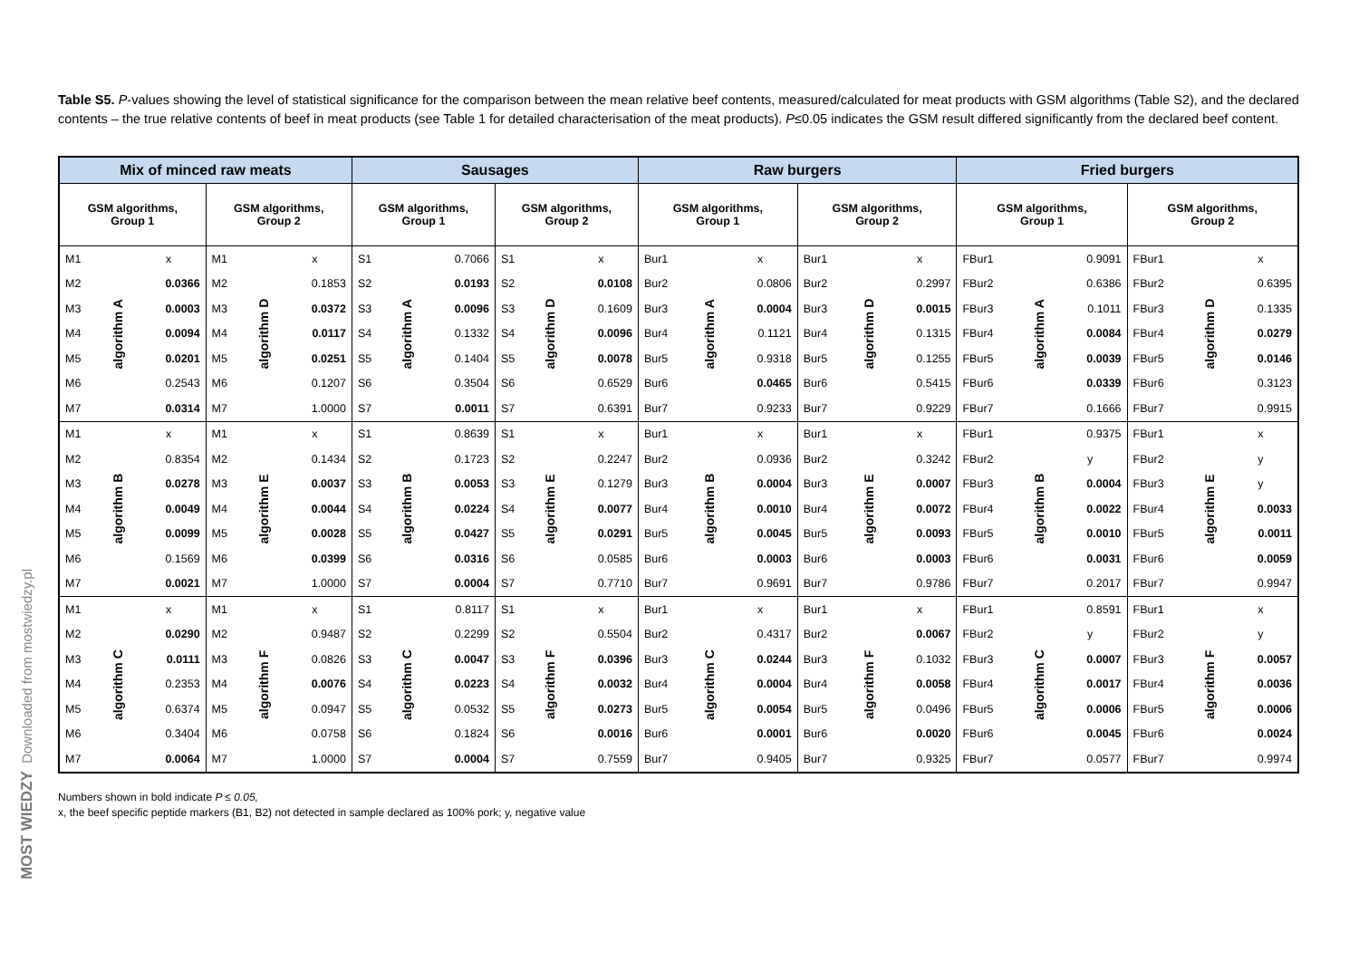MOST WIEDZY Downloaded from mostwiedzy.pl
Table S5. P-values showing the level of statistical significance for the comparison between the mean relative beef contents, measured/calculated for meat products with GSM algorithms (Table S2), and the declared contents – the true relative contents of beef in meat products (see Table 1 for detailed characterisation of the meat products). P≤0.05 indicates the GSM result differed significantly from the declared beef content.
| Mix of minced raw meats | | | | | | Sausages | | | | | | Raw burgers | | | | | | Fried burgers | | | | | |
| --- | --- | --- | --- | --- | --- | --- | --- | --- | --- | --- | --- | --- | --- | --- | --- | --- | --- | --- | --- | --- | --- | --- | --- |
| GSM algorithms, Group 1 | | | GSM algorithms, Group 2 | | | GSM algorithms, Group 1 | | | GSM algorithms, Group 2 | | | GSM algorithms, Group 1 | | | GSM algorithms, Group 2 | | | GSM algorithms, Group 1 | | | GSM algorithms, Group 2 | | |
| M1 | algorithm A | x | M1 | algorithm D | x | S1 | algorithm A | 0.7066 | S1 | algorithm D | x | Bur1 | algorithm A | x | Bur1 | algorithm D | x | FBur1 | algorithm A | 0.9091 | FBur1 | algorithm D | x |
| M2 | | 0.0366 | M2 | | 0.1853 | S2 | | 0.0193 | S2 | | 0.0108 | Bur2 | | 0.0806 | Bur2 | | 0.2997 | FBur2 | | 0.6386 | FBur2 | | 0.6395 |
| M3 | | 0.0003 | M3 | | 0.0372 | S3 | | 0.0096 | S3 | | 0.1609 | Bur3 | | 0.0004 | Bur3 | | 0.0015 | FBur3 | | 0.1011 | FBur3 | | 0.1335 |
| M4 | | 0.0094 | M4 | | 0.0117 | S4 | | 0.1332 | S4 | | 0.0096 | Bur4 | | 0.1121 | Bur4 | | 0.1315 | FBur4 | | 0.0084 | FBur4 | | 0.0279 |
| M5 | | 0.0201 | M5 | | 0.0251 | S5 | | 0.1404 | S5 | | 0.0078 | Bur5 | | 0.9318 | Bur5 | | 0.1255 | FBur5 | | 0.0039 | FBur5 | | 0.0146 |
| M6 | | 0.2543 | M6 | | 0.1207 | S6 | | 0.3504 | S6 | | 0.6529 | Bur6 | | 0.0465 | Bur6 | | 0.5415 | FBur6 | | 0.0339 | FBur6 | | 0.3123 |
| M7 | | 0.0314 | M7 | | 1.0000 | S7 | | 0.0011 | S7 | | 0.6391 | Bur7 | | 0.9233 | Bur7 | | 0.9229 | FBur7 | | 0.1666 | FBur7 | | 0.9915 |
| M1 | algorithm B | x | M1 | algorithm E | x | S1 | algorithm B | 0.8639 | S1 | algorithm E | x | Bur1 | algorithm B | x | Bur1 | algorithm E | x | FBur1 | algorithm B | 0.9375 | FBur1 | algorithm E | x |
| M2 | | 0.8354 | M2 | | 0.1434 | S2 | | 0.1723 | S2 | | 0.2247 | Bur2 | | 0.0936 | Bur2 | | 0.3242 | FBur2 | | y | FBur2 | | y |
| M3 | | 0.0278 | M3 | | 0.0037 | S3 | | 0.0053 | S3 | | 0.1279 | Bur3 | | 0.0004 | Bur3 | | 0.0007 | FBur3 | | 0.0004 | FBur3 | | y |
| M4 | | 0.0049 | M4 | | 0.0044 | S4 | | 0.0224 | S4 | | 0.0077 | Bur4 | | 0.0010 | Bur4 | | 0.0072 | FBur4 | | 0.0022 | FBur4 | | 0.0033 |
| M5 | | 0.0099 | M5 | | 0.0028 | S5 | | 0.0427 | S5 | | 0.0291 | Bur5 | | 0.0045 | Bur5 | | 0.0093 | FBur5 | | 0.0010 | FBur5 | | 0.0011 |
| M6 | | 0.1569 | M6 | | 0.0399 | S6 | | 0.0316 | S6 | | 0.0585 | Bur6 | | 0.0003 | Bur6 | | 0.0003 | FBur6 | | 0.0031 | FBur6 | | 0.0059 |
| M7 | | 0.0021 | M7 | | 1.0000 | S7 | | 0.0004 | S7 | | 0.7710 | Bur7 | | 0.9691 | Bur7 | | 0.9786 | FBur7 | | 0.2017 | FBur7 | | 0.9947 |
| M1 | algorithm C | x | M1 | algorithm F | x | S1 | algorithm C | 0.8117 | S1 | algorithm F | x | Bur1 | algorithm C | x | Bur1 | algorithm F | x | FBur1 | algorithm C | 0.8591 | FBur1 | algorithm F | x |
| M2 | | 0.0290 | M2 | | 0.9487 | S2 | | 0.2299 | S2 | | 0.5504 | Bur2 | | 0.4317 | Bur2 | | 0.0067 | FBur2 | | y | FBur2 | | y |
| M3 | | 0.0111 | M3 | | 0.0826 | S3 | | 0.0047 | S3 | | 0.0396 | Bur3 | | 0.0244 | Bur3 | | 0.1032 | FBur3 | | 0.0007 | FBur3 | | 0.0057 |
| M4 | | 0.2353 | M4 | | 0.0076 | S4 | | 0.0223 | S4 | | 0.0032 | Bur4 | | 0.0004 | Bur4 | | 0.0058 | FBur4 | | 0.0017 | FBur4 | | 0.0036 |
| M5 | | 0.6374 | M5 | | 0.0947 | S5 | | 0.0532 | S5 | | 0.0273 | Bur5 | | 0.0054 | Bur5 | | 0.0496 | FBur5 | | 0.0006 | FBur5 | | 0.0006 |
| M6 | | 0.3404 | M6 | | 0.0758 | S6 | | 0.1824 | S6 | | 0.0016 | Bur6 | | 0.0001 | Bur6 | | 0.0020 | FBur6 | | 0.0045 | FBur6 | | 0.0024 |
| M7 | | 0.0064 | M7 | | 1.0000 | S7 | | 0.0004 | S7 | | 0.7559 | Bur7 | | 0.9405 | Bur7 | | 0.9325 | FBur7 | | 0.0577 | FBur7 | | 0.9974 |
Numbers shown in bold indicate P ≤ 0.05,
x, the beef specific peptide markers (B1, B2) not detected in sample declared as 100% pork; y, negative value